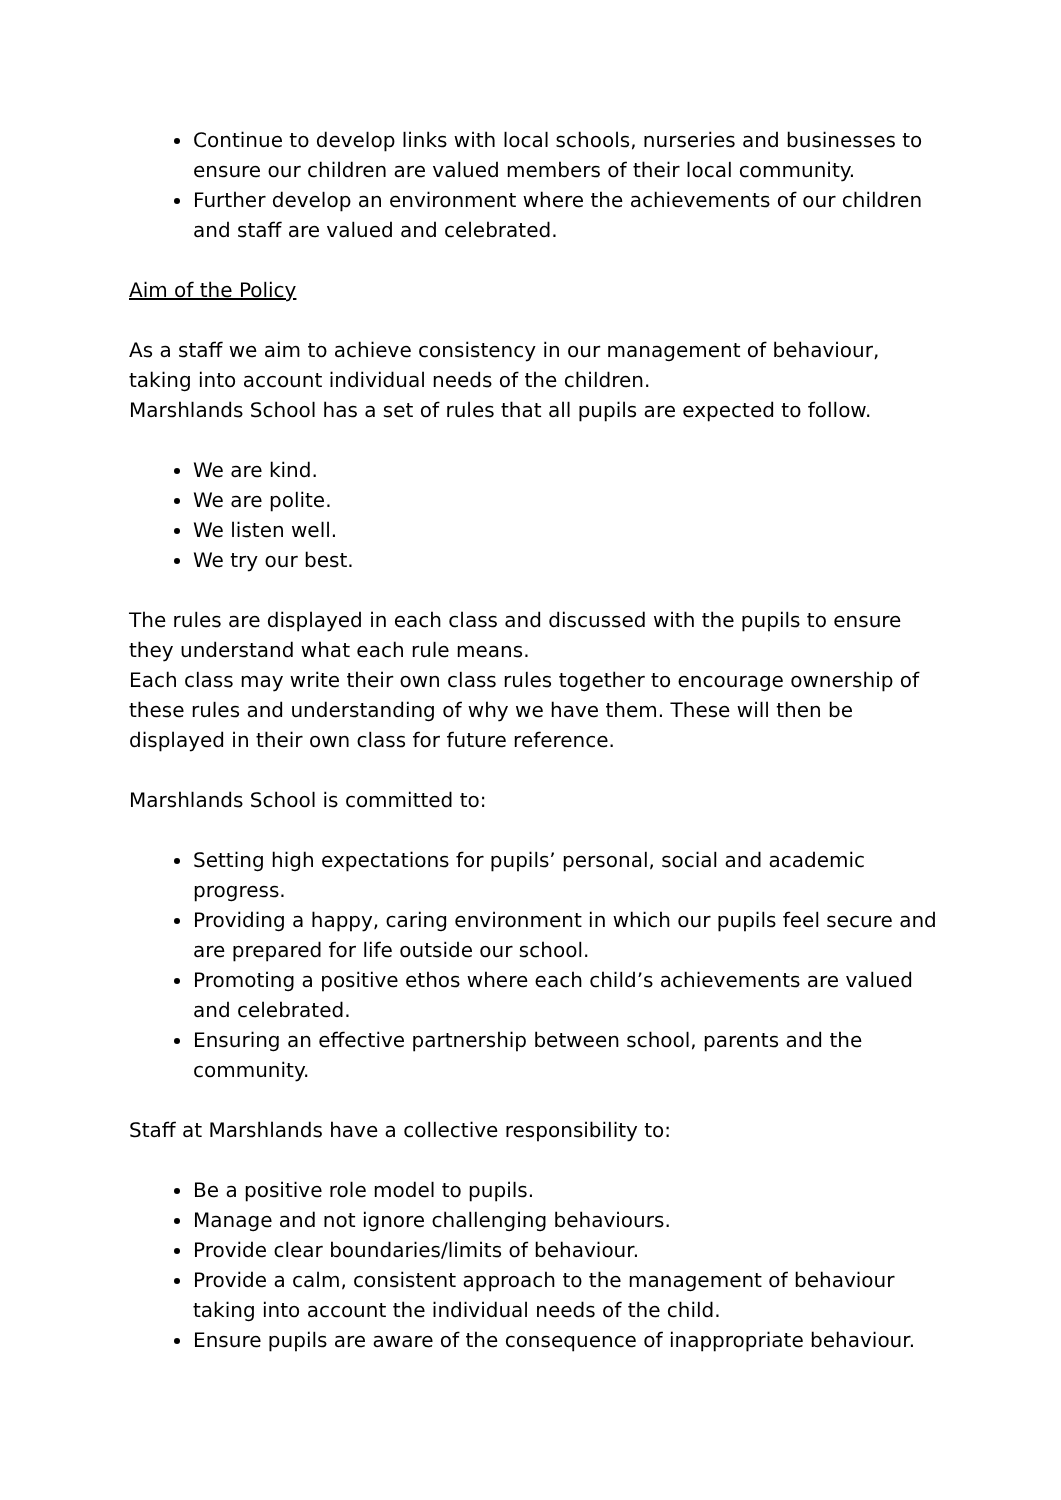Continue to develop links with local schools, nurseries and businesses to ensure our children are valued members of their local community.
Further develop an environment where the achievements of our children and staff are valued and celebrated.
Aim of the Policy
As a staff we aim to achieve consistency in our management of behaviour, taking into account individual needs of the children.
Marshlands School has a set of rules that all pupils are expected to follow.
We are kind.
We are polite.
We listen well.
We try our best.
The rules are displayed in each class and discussed with the pupils to ensure they understand what each rule means.
Each class may write their own class rules together to encourage ownership of these rules and understanding of why we have them. These will then be displayed in their own class for future reference.
Marshlands School is committed to:
Setting high expectations for pupils’ personal, social and academic progress.
Providing a happy, caring environment in which our pupils feel secure and are prepared for life outside our school.
Promoting a positive ethos where each child’s achievements are valued and celebrated.
Ensuring an effective partnership between school, parents and the community.
Staff at Marshlands have a collective responsibility to:
Be a positive role model to pupils.
Manage and not ignore challenging behaviours.
Provide clear boundaries/limits of behaviour.
Provide a calm, consistent approach to the management of behaviour taking into account the individual needs of the child.
Ensure pupils are aware of the consequence of inappropriate behaviour.